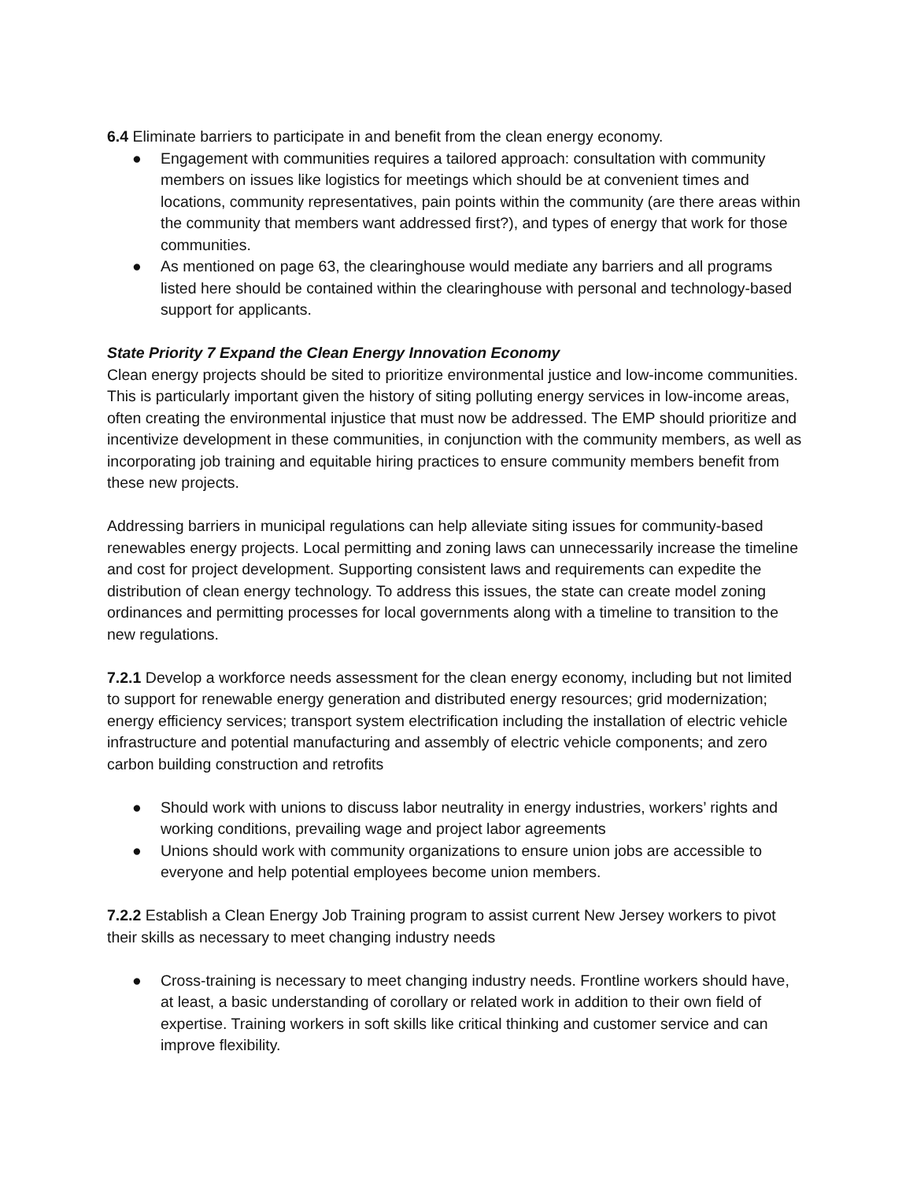6.4 Eliminate barriers to participate in and benefit from the clean energy economy.
● Engagement with communities requires a tailored approach: consultation with community members on issues like logistics for meetings which should be at convenient times and locations, community representatives, pain points within the community (are there areas within the community that members want addressed first?), and types of energy that work for those communities.
● As mentioned on page 63, the clearinghouse would mediate any barriers and all programs listed here should be contained within the clearinghouse with personal and technology-based support for applicants.
State Priority 7 Expand the Clean Energy Innovation Economy
Clean energy projects should be sited to prioritize environmental justice and low-income communities. This is particularly important given the history of siting polluting energy services in low-income areas, often creating the environmental injustice that must now be addressed. The EMP should prioritize and incentivize development in these communities, in conjunction with the community members, as well as incorporating job training and equitable hiring practices to ensure community members benefit from these new projects.
Addressing barriers in municipal regulations can help alleviate siting issues for community-based renewables energy projects. Local permitting and zoning laws can unnecessarily increase the timeline and cost for project development. Supporting consistent laws and requirements can expedite the distribution of clean energy technology. To address this issues, the state can create model zoning ordinances and permitting processes for local governments along with a timeline to transition to the new regulations.
7.2.1 Develop a workforce needs assessment for the clean energy economy, including but not limited to support for renewable energy generation and distributed energy resources; grid modernization; energy efficiency services; transport system electrification including the installation of electric vehicle infrastructure and potential manufacturing and assembly of electric vehicle components; and zero carbon building construction and retrofits
● Should work with unions to discuss labor neutrality in energy industries, workers’ rights and working conditions, prevailing wage and project labor agreements
● Unions should work with community organizations to ensure union jobs are accessible to everyone and help potential employees become union members.
7.2.2 Establish a Clean Energy Job Training program to assist current New Jersey workers to pivot their skills as necessary to meet changing industry needs
● Cross-training is necessary to meet changing industry needs. Frontline workers should have, at least, a basic understanding of corollary or related work in addition to their own field of expertise. Training workers in soft skills like critical thinking and customer service and can improve flexibility.